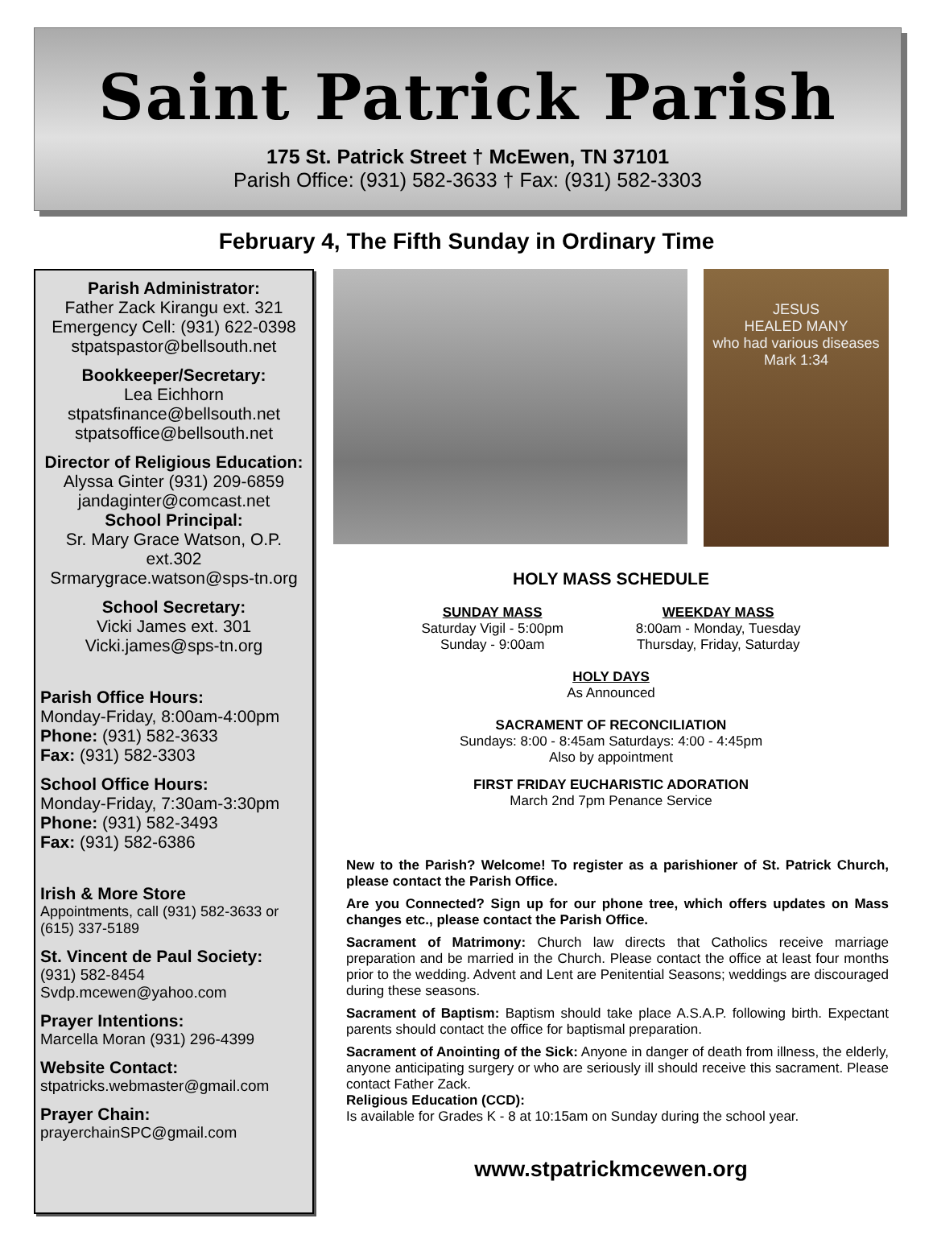Saint Patrick Parish
175 St. Patrick Street † McEwen, TN 37101
Parish Office: (931) 582-3633 † Fax: (931) 582-3303
February 4, The Fifth Sunday in Ordinary Time
Parish Administrator:
Father Zack Kirangu ext. 321
Emergency Cell: (931) 622-0398
stpatspastor@bellsouth.net
Bookkeeper/Secretary:
Lea Eichhorn
stpatsfinance@bellsouth.net
stpatsoffice@bellsouth.net
Director of Religious Education:
Alyssa Ginter (931) 209-6859
jandaginter@comcast.net
School Principal:
Sr. Mary Grace Watson, O.P. ext.302
Srmarygrace.watson@sps-tn.org
School Secretary:
Vicki James ext. 301
Vicki.james@sps-tn.org
Parish Office Hours:
Monday-Friday, 8:00am-4:00pm
Phone: (931) 582-3633
Fax: (931) 582-3303
School Office Hours:
Monday-Friday, 7:30am-3:30pm
Phone: (931) 582-3493
Fax: (931) 582-6386
Irish & More Store
Appointments, call (931) 582-3633 or (615) 337-5189
St. Vincent de Paul Society:
(931) 582-8454
Svdp.mcewen@yahoo.com
Prayer Intentions:
Marcella Moran (931) 296-4399
Website Contact:
stpatricks.webmaster@gmail.com
Prayer Chain:
prayerchainSPC@gmail.com
JESUS
HEALED MANY
who had various diseases
Mark 1:34
HOLY MASS SCHEDULE
SUNDAY MASS
Saturday Vigil - 5:00pm
Sunday - 9:00am
WEEKDAY MASS
8:00am - Monday, Tuesday
Thursday, Friday, Saturday
HOLY DAYS
As Announced
SACRAMENT OF RECONCILIATION
Sundays: 8:00 - 8:45am Saturdays: 4:00 - 4:45pm
Also by appointment
FIRST FRIDAY EUCHARISTIC ADORATION
March 2nd 7pm Penance Service
New to the Parish? Welcome! To register as a parishioner of St. Patrick Church, please contact the Parish Office.
Are you Connected? Sign up for our phone tree, which offers updates on Mass changes etc., please contact the Parish Office.
Sacrament of Matrimony: Church law directs that Catholics receive marriage preparation and be married in the Church. Please contact the office at least four months prior to the wedding. Advent and Lent are Penitential Seasons; weddings are discouraged during these seasons.
Sacrament of Baptism: Baptism should take place A.S.A.P. following birth. Expectant parents should contact the office for baptismal preparation.
Sacrament of Anointing of the Sick: Anyone in danger of death from illness, the elderly, anyone anticipating surgery or who are seriously ill should receive this sacrament. Please contact Father Zack.
Religious Education (CCD):
Is available for Grades K - 8 at 10:15am on Sunday during the school year.
www.stpatrickmcewen.org